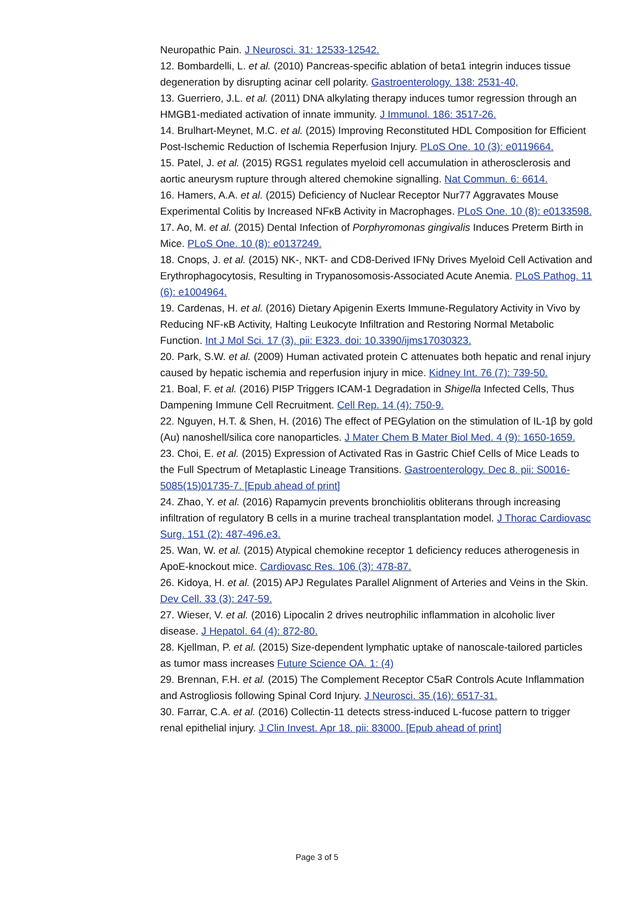Neuropathic Pain. J Neurosci. 31: 12533-12542.
12. Bombardelli, L. et al. (2010) Pancreas-specific ablation of beta1 integrin induces tissue degeneration by disrupting acinar cell polarity. Gastroenterology. 138: 2531-40,
13. Guerriero, J.L. et al. (2011) DNA alkylating therapy induces tumor regression through an HMGB1-mediated activation of innate immunity. J Immunol. 186: 3517-26.
14. Brulhart-Meynet, M.C. et al. (2015) Improving Reconstituted HDL Composition for Efficient Post-Ischemic Reduction of Ischemia Reperfusion Injury. PLoS One. 10 (3): e0119664.
15. Patel, J. et al. (2015) RGS1 regulates myeloid cell accumulation in atherosclerosis and aortic aneurysm rupture through altered chemokine signalling. Nat Commun. 6: 6614.
16. Hamers, A.A. et al. (2015) Deficiency of Nuclear Receptor Nur77 Aggravates Mouse Experimental Colitis by Increased NFκB Activity in Macrophages. PLoS One. 10 (8): e0133598.
17. Ao, M. et al. (2015) Dental Infection of Porphyromonas gingivalis Induces Preterm Birth in Mice. PLoS One. 10 (8): e0137249.
18. Cnops, J. et al. (2015) NK-, NKT- and CD8-Derived IFNγ Drives Myeloid Cell Activation and Erythrophagocytosis, Resulting in Trypanosomosis-Associated Acute Anemia. PLoS Pathog. 11 (6): e1004964.
19. Cardenas, H. et al. (2016) Dietary Apigenin Exerts Immune-Regulatory Activity in Vivo by Reducing NF-κB Activity, Halting Leukocyte Infiltration and Restoring Normal Metabolic Function. Int J Mol Sci. 17 (3). pii: E323. doi: 10.3390/ijms17030323.
20. Park, S.W. et al. (2009) Human activated protein C attenuates both hepatic and renal injury caused by hepatic ischemia and reperfusion injury in mice. Kidney Int. 76 (7): 739-50.
21. Boal, F. et al. (2016) PI5P Triggers ICAM-1 Degradation in Shigella Infected Cells, Thus Dampening Immune Cell Recruitment. Cell Rep. 14 (4): 750-9.
22. Nguyen, H.T. & Shen, H. (2016) The effect of PEGylation on the stimulation of IL-1β by gold (Au) nanoshell/silica core nanoparticles. J Mater Chem B Mater Biol Med. 4 (9): 1650-1659.
23. Choi, E. et al. (2015) Expression of Activated Ras in Gastric Chief Cells of Mice Leads to the Full Spectrum of Metaplastic Lineage Transitions. Gastroenterology. Dec 8. pii: S0016-5085(15)01735-7. [Epub ahead of print]
24. Zhao, Y. et al. (2016) Rapamycin prevents bronchiolitis obliterans through increasing infiltration of regulatory B cells in a murine tracheal transplantation model. J Thorac Cardiovasc Surg. 151 (2): 487-496.e3.
25. Wan, W. et al. (2015) Atypical chemokine receptor 1 deficiency reduces atherogenesis in ApoE-knockout mice. Cardiovasc Res. 106 (3): 478-87.
26. Kidoya, H. et al. (2015) APJ Regulates Parallel Alignment of Arteries and Veins in the Skin. Dev Cell. 33 (3): 247-59.
27. Wieser, V. et al. (2016) Lipocalin 2 drives neutrophilic inflammation in alcoholic liver disease. J Hepatol. 64 (4): 872-80.
28. Kjellman, P. et al. (2015) Size-dependent lymphatic uptake of nanoscale-tailored particles as tumor mass increases Future Science OA. 1: (4)
29. Brennan, F.H. et al. (2015) The Complement Receptor C5aR Controls Acute Inflammation and Astrogliosis following Spinal Cord Injury. J Neurosci. 35 (16): 6517-31.
30. Farrar, C.A. et al. (2016) Collectin-11 detects stress-induced L-fucose pattern to trigger renal epithelial injury. J Clin Invest. Apr 18. pii: 83000. [Epub ahead of print]
Page 3 of 5